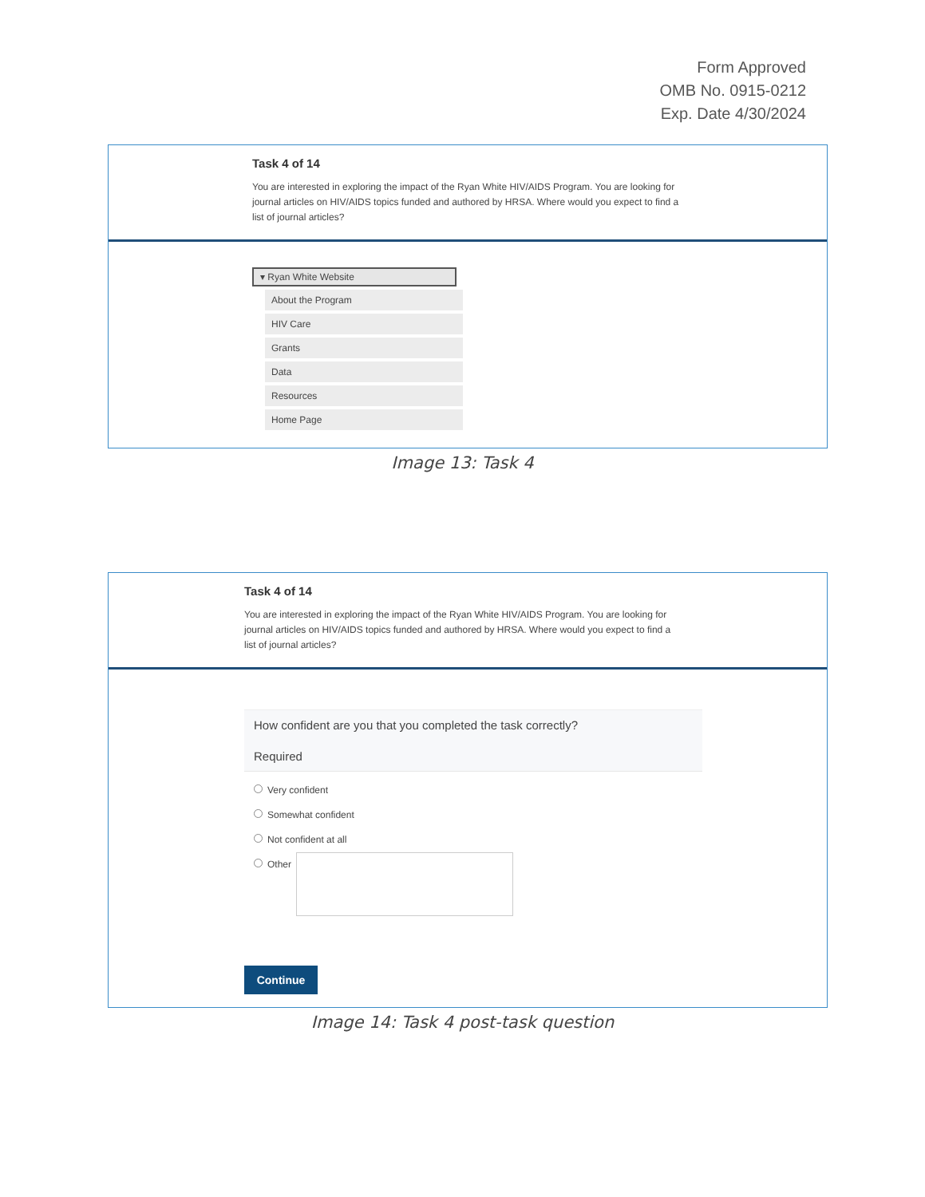Form Approved
OMB No. 0915-0212
Exp. Date 4/30/2024
Task 4 of 14
You are interested in exploring the impact of the Ryan White HIV/AIDS Program. You are looking for journal articles on HIV/AIDS topics funded and authored by HRSA. Where would you expect to find a list of journal articles?
▾ Ryan White Website
About the Program
HIV Care
Grants
Data
Resources
Home Page
Image 13: Task 4
Task 4 of 14
You are interested in exploring the impact of the Ryan White HIV/AIDS Program. You are looking for journal articles on HIV/AIDS topics funded and authored by HRSA. Where would you expect to find a list of journal articles?
How confident are you that you completed the task correctly?
Required
Very confident
Somewhat confident
Not confident at all
Other
Continue
Image 14: Task 4 post-task question